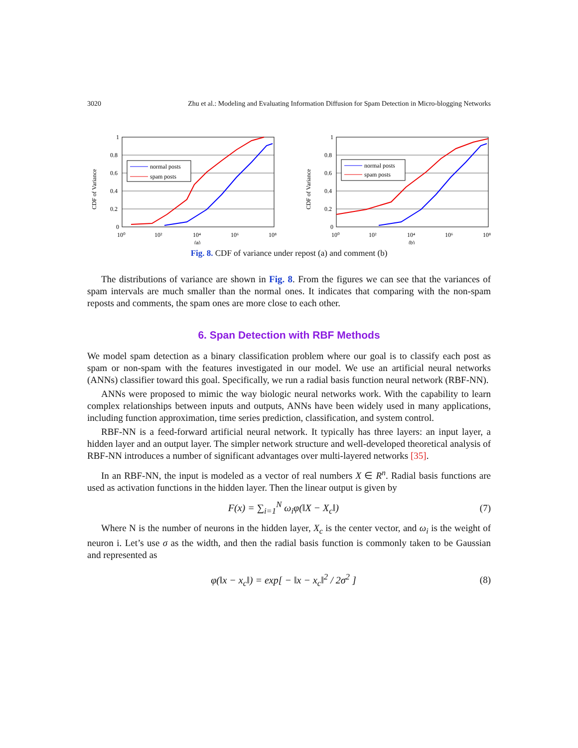3020 Zhu et al.: Modeling and Evaluating Information Diffusion for Spam Detection in Micro-blogging Networks
CDF of Variance
1
0.8
0.6
0.4
0.2
0
10⁰
10²
10⁴
10⁶
10⁸
(a)
normal posts
spam posts
CDF of Variance
1
0.8
0.6
0.4
0.2
0
10⁰
10²
10⁴
10⁶
10⁸
(b)
normal posts
spam posts
Fig. 8. CDF of variance under repost (a) and comment (b)
The distributions of variance are shown in Fig. 8. From the figures we can see that the variances of spam intervals are much smaller than the normal ones. It indicates that comparing with the non-spam reposts and comments, the spam ones are more close to each other.
6. Span Detection with RBF Methods
We model spam detection as a binary classification problem where our goal is to classify each post as spam or non-spam with the features investigated in our model. We use an artificial neural networks (ANNs) classifier toward this goal. Specifically, we run a radial basis function neural network (RBF-NN).
ANNs were proposed to mimic the way biologic neural networks work. With the capability to learn complex relationships between inputs and outputs, ANNs have been widely used in many applications, including function approximation, time series prediction, classification, and system control.
RBF-NN is a feed-forward artificial neural network. It typically has three layers: an input layer, a hidden layer and an output layer. The simpler network structure and well-developed theoretical analysis of RBF-NN introduces a number of significant advantages over multi-layered networks [35].
In an RBF-NN, the input is modeled as a vector of real numbers X ∈ R<sup>n</sup>. Radial basis functions are used as activation functions in the hidden layer. Then the linear output is given by
F(x) = ∑<sub>i=1</sub><sup>N</sup> ω<sub>i</sub>φ(‖X − X<sub>c</sub>‖) (7)
Where N is the number of neurons in the hidden layer, X<sub>c</sub> is the center vector, and ω<sub>i</sub> is the weight of neuron i. Let’s use σ as the width, and then the radial basis function is commonly taken to be Gaussian and represented as
φ(‖x − x<sub>c</sub>‖) = exp[ − ‖x − x<sub>c</sub>‖<sup>2</sup> / 2σ<sup>2</sup> ] (8)